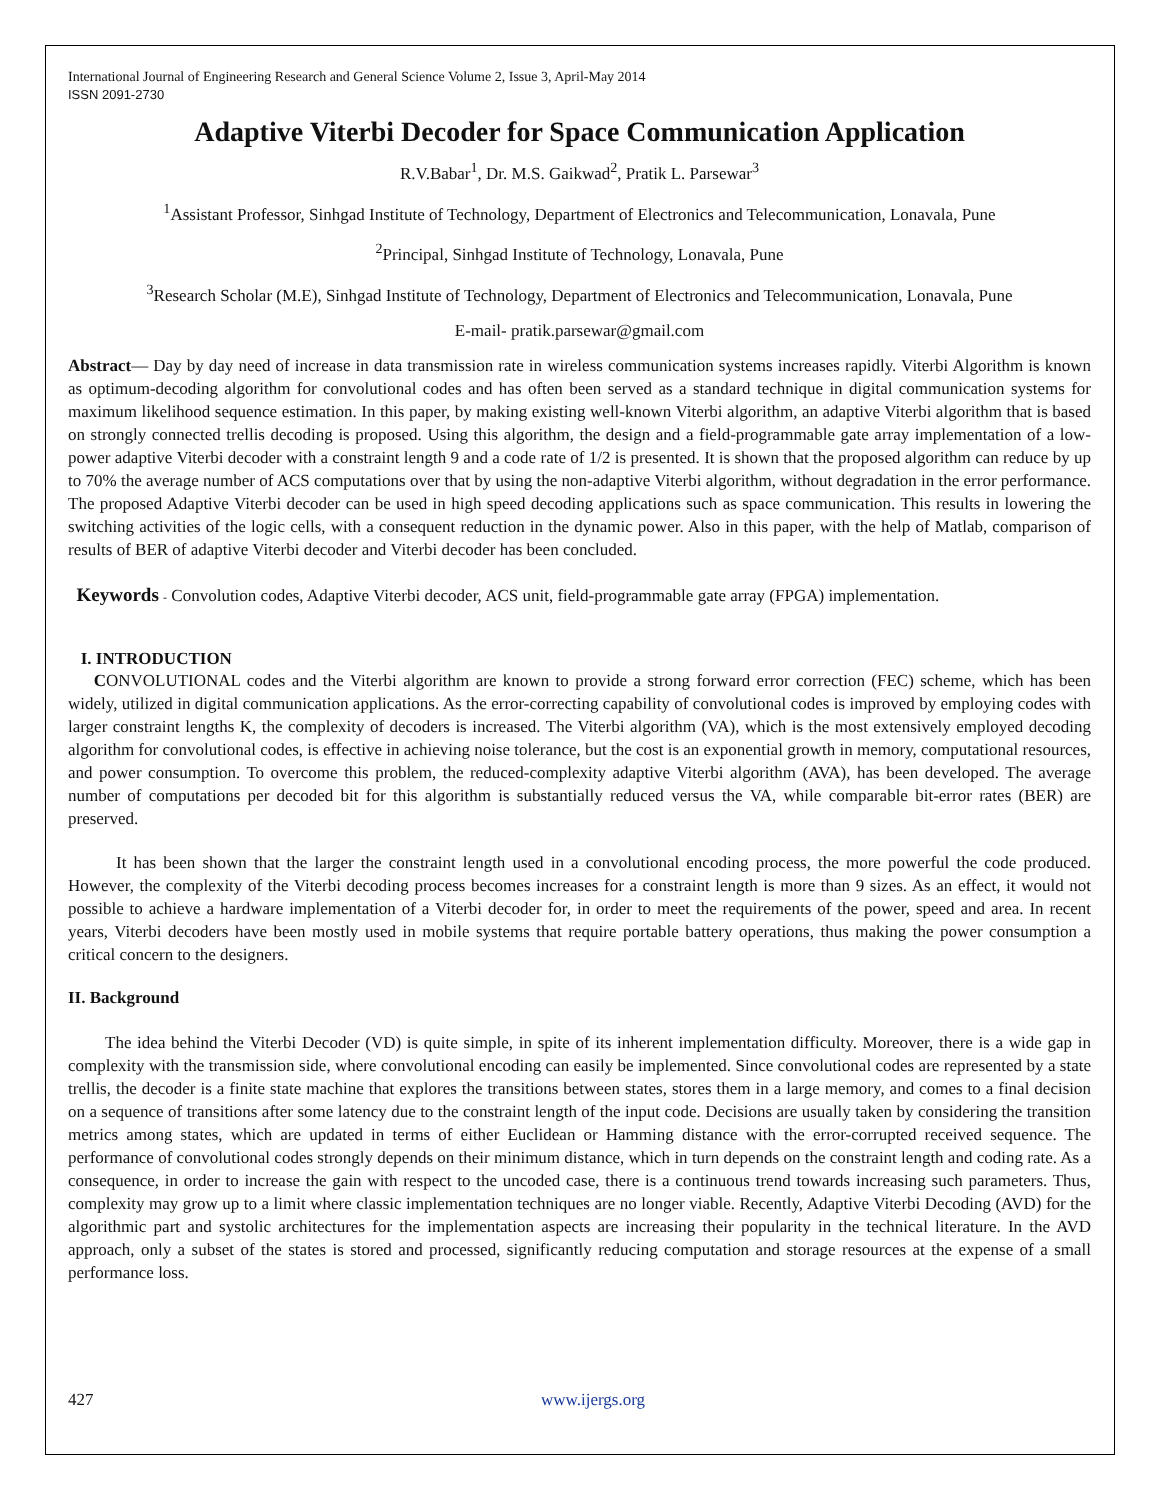International Journal of Engineering Research and General Science Volume 2, Issue 3, April-May 2014
ISSN 2091-2730
Adaptive Viterbi Decoder for Space Communication Application
R.V.Babar<sup>1</sup>, Dr. M.S. Gaikwad<sup>2</sup>, Pratik L. Parsewar<sup>3</sup>
<sup>1</sup> Assistant Professor, Sinhgad Institute of Technology, Department of Electronics and Telecommunication, Lonavala, Pune
<sup>2</sup> Principal, Sinhgad Institute of Technology, Lonavala, Pune
<sup>3</sup> Research Scholar (M.E), Sinhgad Institute of Technology, Department of Electronics and Telecommunication, Lonavala, Pune
E-mail- pratik.parsewar@gmail.com
Abstract— Day by day need of increase in data transmission rate in wireless communication systems increases rapidly. Viterbi Algorithm is known as optimum-decoding algorithm for convolutional codes and has often been served as a standard technique in digital communication systems for maximum likelihood sequence estimation. In this paper, by making existing well-known Viterbi algorithm, an adaptive Viterbi algorithm that is based on strongly connected trellis decoding is proposed. Using this algorithm, the design and a field-programmable gate array implementation of a low-power adaptive Viterbi decoder with a constraint length 9 and a code rate of 1/2 is presented. It is shown that the proposed algorithm can reduce by up to 70% the average number of ACS computations over that by using the non-adaptive Viterbi algorithm, without degradation in the error performance. The proposed Adaptive Viterbi decoder can be used in high speed decoding applications such as space communication. This results in lowering the switching activities of the logic cells, with a consequent reduction in the dynamic power. Also in this paper, with the help of Matlab, comparison of results of BER of adaptive Viterbi decoder and Viterbi decoder has been concluded.
Keywords - Convolution codes, Adaptive Viterbi decoder, ACS unit, field-programmable gate array (FPGA) implementation.
I. INTRODUCTION
CONVOLUTIONAL codes and the Viterbi algorithm are known to provide a strong forward error correction (FEC) scheme, which has been widely, utilized in digital communication applications. As the error-correcting capability of convolutional codes is improved by employing codes with larger constraint lengths K, the complexity of decoders is increased. The Viterbi algorithm (VA), which is the most extensively employed decoding algorithm for convolutional codes, is effective in achieving noise tolerance, but the cost is an exponential growth in memory, computational resources, and power consumption. To overcome this problem, the reduced-complexity adaptive Viterbi algorithm (AVA), has been developed. The average number of computations per decoded bit for this algorithm is substantially reduced versus the VA, while comparable bit-error rates (BER) are preserved.
It has been shown that the larger the constraint length used in a convolutional encoding process, the more powerful the code produced. However, the complexity of the Viterbi decoding process becomes increases for a constraint length is more than 9 sizes. As an effect, it would not possible to achieve a hardware implementation of a Viterbi decoder for, in order to meet the requirements of the power, speed and area. In recent years, Viterbi decoders have been mostly used in mobile systems that require portable battery operations, thus making the power consumption a critical concern to the designers.
II. Background
The idea behind the Viterbi Decoder (VD) is quite simple, in spite of its inherent implementation difficulty. Moreover, there is a wide gap in complexity with the transmission side, where convolutional encoding can easily be implemented. Since convolutional codes are represented by a state trellis, the decoder is a finite state machine that explores the transitions between states, stores them in a large memory, and comes to a final decision on a sequence of transitions after some latency due to the constraint length of the input code. Decisions are usually taken by considering the transition metrics among states, which are updated in terms of either Euclidean or Hamming distance with the error-corrupted received sequence. The performance of convolutional codes strongly depends on their minimum distance, which in turn depends on the constraint length and coding rate. As a consequence, in order to increase the gain with respect to the uncoded case, there is a continuous trend towards increasing such parameters. Thus, complexity may grow up to a limit where classic implementation techniques are no longer viable. Recently, Adaptive Viterbi Decoding (AVD) for the algorithmic part and systolic architectures for the implementation aspects are increasing their popularity in the technical literature. In the AVD approach, only a subset of the states is stored and processed, significantly reducing computation and storage resources at the expense of a small performance loss.
427 www.ijergs.org